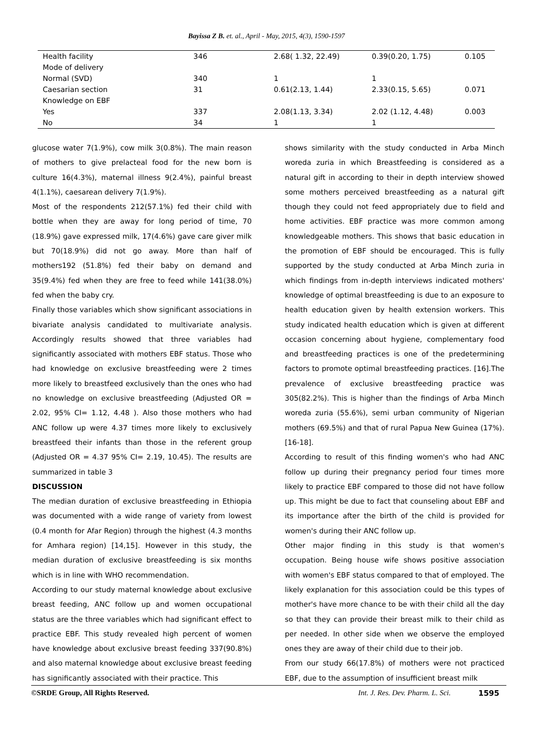Bayissa Z B. et. al., April - May, 2015, 4(3), 1590-1597
| Health facility | 346 | 2.68( 1.32, 22.49) | 0.39(0.20, 1.75) | 0.105 |
| Mode of delivery | | | | |
| Normal (SVD) | 340 | 1 | 1 | |
| Caesarian section | 31 | 0.61(2.13, 1.44) | 2.33(0.15, 5.65) | 0.071 |
| Knowledge on EBF | | | | |
| Yes | 337 | 2.08(1.13, 3.34) | 2.02 (1.12, 4.48) | 0.003 |
| No | 34 | 1 | 1 | |
glucose water 7(1.9%), cow milk 3(0.8%). The main reason of mothers to give prelacteal food for the new born is culture 16(4.3%), maternal illness 9(2.4%), painful breast 4(1.1%), caesarean delivery 7(1.9%).
Most of the respondents 212(57.1%) fed their child with bottle when they are away for long period of time, 70 (18.9%) gave expressed milk, 17(4.6%) gave care giver milk but 70(18.9%) did not go away. More than half of mothers192 (51.8%) fed their baby on demand and 35(9.4%) fed when they are free to feed while 141(38.0%) fed when the baby cry.
Finally those variables which show significant associations in bivariate analysis candidated to multivariate analysis. Accordingly results showed that three variables had significantly associated with mothers EBF status. Those who had knowledge on exclusive breastfeeding were 2 times more likely to breastfeed exclusively than the ones who had no knowledge on exclusive breastfeeding (Adjusted OR = 2.02, 95% CI= 1.12, 4.48 ). Also those mothers who had ANC follow up were 4.37 times more likely to exclusively breastfeed their infants than those in the referent group (Adjusted OR = 4.37 95% CI= 2.19, 10.45). The results are summarized in table 3
DISCUSSION
The median duration of exclusive breastfeeding in Ethiopia was documented with a wide range of variety from lowest (0.4 month for Afar Region) through the highest (4.3 months for Amhara region) [14,15]. However in this study, the median duration of exclusive breastfeeding is six months which is in line with WHO recommendation.
According to our study maternal knowledge about exclusive breast feeding, ANC follow up and women occupational status are the three variables which had significant effect to practice EBF. This study revealed high percent of women have knowledge about exclusive breast feeding 337(90.8%) and also maternal knowledge about exclusive breast feeding has significantly associated with their practice. This
shows similarity with the study conducted in Arba Minch woreda zuria in which Breastfeeding is considered as a natural gift in according to their in depth interview showed some mothers perceived breastfeeding as a natural gift though they could not feed appropriately due to field and home activities. EBF practice was more common among knowledgeable mothers. This shows that basic education in the promotion of EBF should be encouraged. This is fully supported by the study conducted at Arba Minch zuria in which findings from in-depth interviews indicated mothers' knowledge of optimal breastfeeding is due to an exposure to health education given by health extension workers. This study indicated health education which is given at different occasion concerning about hygiene, complementary food and breastfeeding practices is one of the predetermining factors to promote optimal breastfeeding practices. [16].The prevalence of exclusive breastfeeding practice was 305(82.2%). This is higher than the findings of Arba Minch woreda zuria (55.6%), semi urban community of Nigerian mothers (69.5%) and that of rural Papua New Guinea (17%).[16-18].
According to result of this finding women's who had ANC follow up during their pregnancy period four times more likely to practice EBF compared to those did not have follow up. This might be due to fact that counseling about EBF and its importance after the birth of the child is provided for women's during their ANC follow up.
Other major finding in this study is that women's occupation. Being house wife shows positive association with women's EBF status compared to that of employed. The likely explanation for this association could be this types of mother's have more chance to be with their child all the day so that they can provide their breast milk to their child as per needed. In other side when we observe the employed ones they are away of their child due to their job.
From our study 66(17.8%) of mothers were not practiced EBF, due to the assumption of insufficient breast milk
©SRDE Group, All Rights Reserved. Int. J. Res. Dev. Pharm. L. Sci. 1595